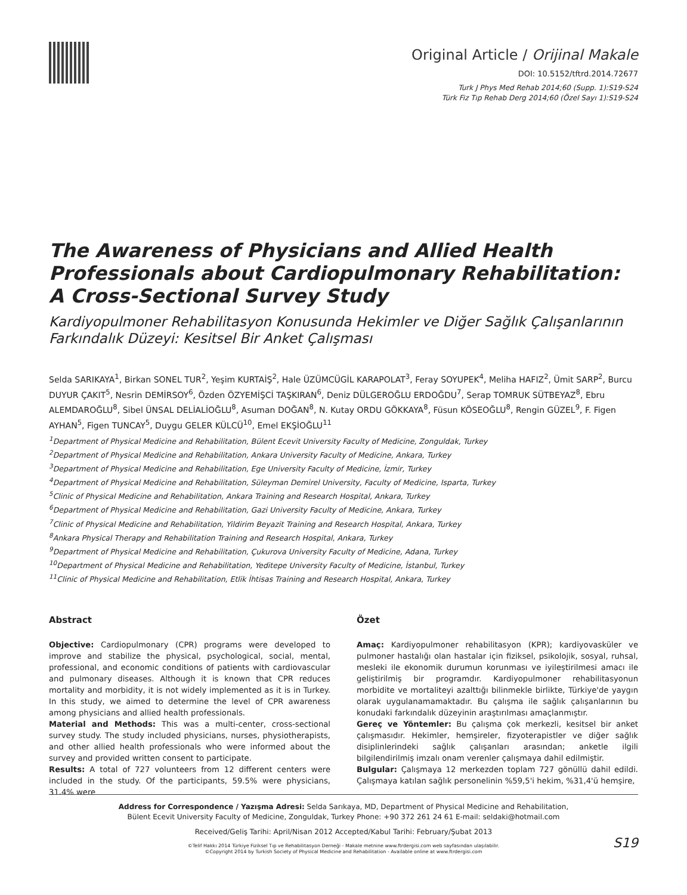Original Article / Orijinal Makale
DOI: 10.5152/tftrd.2014.72677
Turk J Phys Med Rehab 2014;60 (Supp. 1):S19-S24
Türk Fiz Tıp Rehab Derg 2014;60 (Özel Sayı 1):S19-S24
The Awareness of Physicians and Allied Health Professionals about Cardiopulmonary Rehabilitation: A Cross-Sectional Survey Study
Kardiyopulmoner Rehabilitasyon Konusunda Hekimler ve Diğer Sağlık Çalışanlarının Farkındalık Düzeyi: Kesitsel Bir Anket Çalışması
Selda SARIKAYA<sup>1</sup>, Birkan SONEL TUR<sup>2</sup>, Yeşim KURTAİŞ<sup>2</sup>, Hale ÜZÜMCÜGİL KARAPOLAT<sup>3</sup>, Feray SOYUPEK<sup>4</sup>, Meliha HAFIZ<sup>2</sup>, Ümit SARP<sup>2</sup>, Burcu DUYUR ÇAKIT<sup>5</sup>, Nesrin DEMİRSOY<sup>6</sup>, Özden ÖZYEMİŞCİ TAŞKIRAN<sup>6</sup>, Deniz DÜLGEROĞLU ERDOĞDU<sup>7</sup>, Serap TOMRUK SÜTBEYAZ<sup>8</sup>, Ebru ALEMDAROĞLU<sup>8</sup>, Sibel ÜNSAL DELİALİOĞLU<sup>8</sup>, Asuman DOĞAN<sup>8</sup>, N. Kutay ORDU GÖKKAYA<sup>8</sup>, Füsun KÖSEOĞLU<sup>8</sup>, Rengin GÜZEL<sup>9</sup>, F. Figen AYHAN<sup>5</sup>, Figen TUNCAY<sup>5</sup>, Duygu GELER KÜLCÜ<sup>10</sup>, Emel EKŞİOĞLU<sup>11</sup>
<sup>1</sup> Department of Physical Medicine and Rehabilitation, Bülent Ecevit University Faculty of Medicine, Zonguldak, Turkey
<sup>2</sup> Department of Physical Medicine and Rehabilitation, Ankara University Faculty of Medicine, Ankara, Turkey
<sup>3</sup> Department of Physical Medicine and Rehabilitation, Ege University Faculty of Medicine, İzmir, Turkey
<sup>4</sup> Department of Physical Medicine and Rehabilitation, Süleyman Demirel University, Faculty of Medicine, Isparta, Turkey
<sup>5</sup> Clinic of Physical Medicine and Rehabilitation, Ankara Training and Research Hospital, Ankara, Turkey
<sup>6</sup> Department of Physical Medicine and Rehabilitation, Gazi University Faculty of Medicine, Ankara, Turkey
<sup>7</sup> Clinic of Physical Medicine and Rehabilitation, Yildirim Beyazit Training and Research Hospital, Ankara, Turkey
<sup>8</sup> Ankara Physical Therapy and Rehabilitation Training and Research Hospital, Ankara, Turkey
<sup>9</sup> Department of Physical Medicine and Rehabilitation, Çukurova University Faculty of Medicine, Adana, Turkey
<sup>10</sup> Department of Physical Medicine and Rehabilitation, Yeditepe University Faculty of Medicine, İstanbul, Turkey
<sup>11</sup> Clinic of Physical Medicine and Rehabilitation, Etlik İhtisas Training and Research Hospital, Ankara, Turkey
Abstract
Objective: Cardiopulmonary (CPR) programs were developed to improve and stabilize the physical, psychological, social, mental, professional, and economic conditions of patients with cardiovascular and pulmonary diseases. Although it is known that CPR reduces mortality and morbidity, it is not widely implemented as it is in Turkey. In this study, we aimed to determine the level of CPR awareness among physicians and allied health professionals.
Material and Methods: This was a multi-center, cross-sectional survey study. The study included physicians, nurses, physiotherapists, and other allied health professionals who were informed about the survey and provided written consent to participate.
Results: A total of 727 volunteers from 12 different centers were included in the study. Of the participants, 59.5% were physicians, 31.4% were
Özet
Amaç: Kardiyopulmoner rehabilitasyon (KPR); kardiyovasküler ve pulmoner hastalığı olan hastalar için fiziksel, psikolojik, sosyal, ruhsal, mesleki ile ekonomik durumun korunması ve iyileştirilmesi amacı ile geliştirilmiş bir programdır. Kardiyopulmoner rehabilitasyonun morbidite ve mortaliteyi azalttığı bilinmekle birlikte, Türkiye'de yaygın olarak uygulanamamaktadır. Bu çalışma ile sağlık çalışanlarının bu konudaki farkındalık düzeyinin araştırılması amaçlanmıştır.
Gereç ve Yöntemler: Bu çalışma çok merkezli, kesitsel bir anket çalışmasıdır. Hekimler, hemşireler, fizyoterapistler ve diğer sağlık disiplinlerindeki sağlık çalışanları arasından; anketle ilgili bilgilendirilmiş imzalı onam verenler çalışmaya dahil edilmiştir.
Bulgular: Çalışmaya 12 merkezden toplam 727 gönüllü dahil edildi. Çalışmaya katılan sağlık personelinin %59,5'i hekim, %31,4'ü hemşire,
Address for Correspondence / Yazışma Adresi: Selda Sarıkaya, MD, Department of Physical Medicine and Rehabilitation,
Bülent Ecevit University Faculty of Medicine, Zonguldak, Turkey Phone: +90 372 261 24 61 E-mail: seldaki@hotmail.com
Received/Geliş Tarihi: April/Nisan 2012 Accepted/Kabul Tarihi: February/Şubat 2013
©Telif Hakkı 2014 Türkiye Fiziksel Tıp ve Rehabilitasyon Derneği - Makale metnine www.ftrdergisi.com web sayfasından ulaşılabilir.
©Copyright 2014 by Turkish Society of Physical Medicine and Rehabilitation - Available online at www.ftrdergisi.com
S19